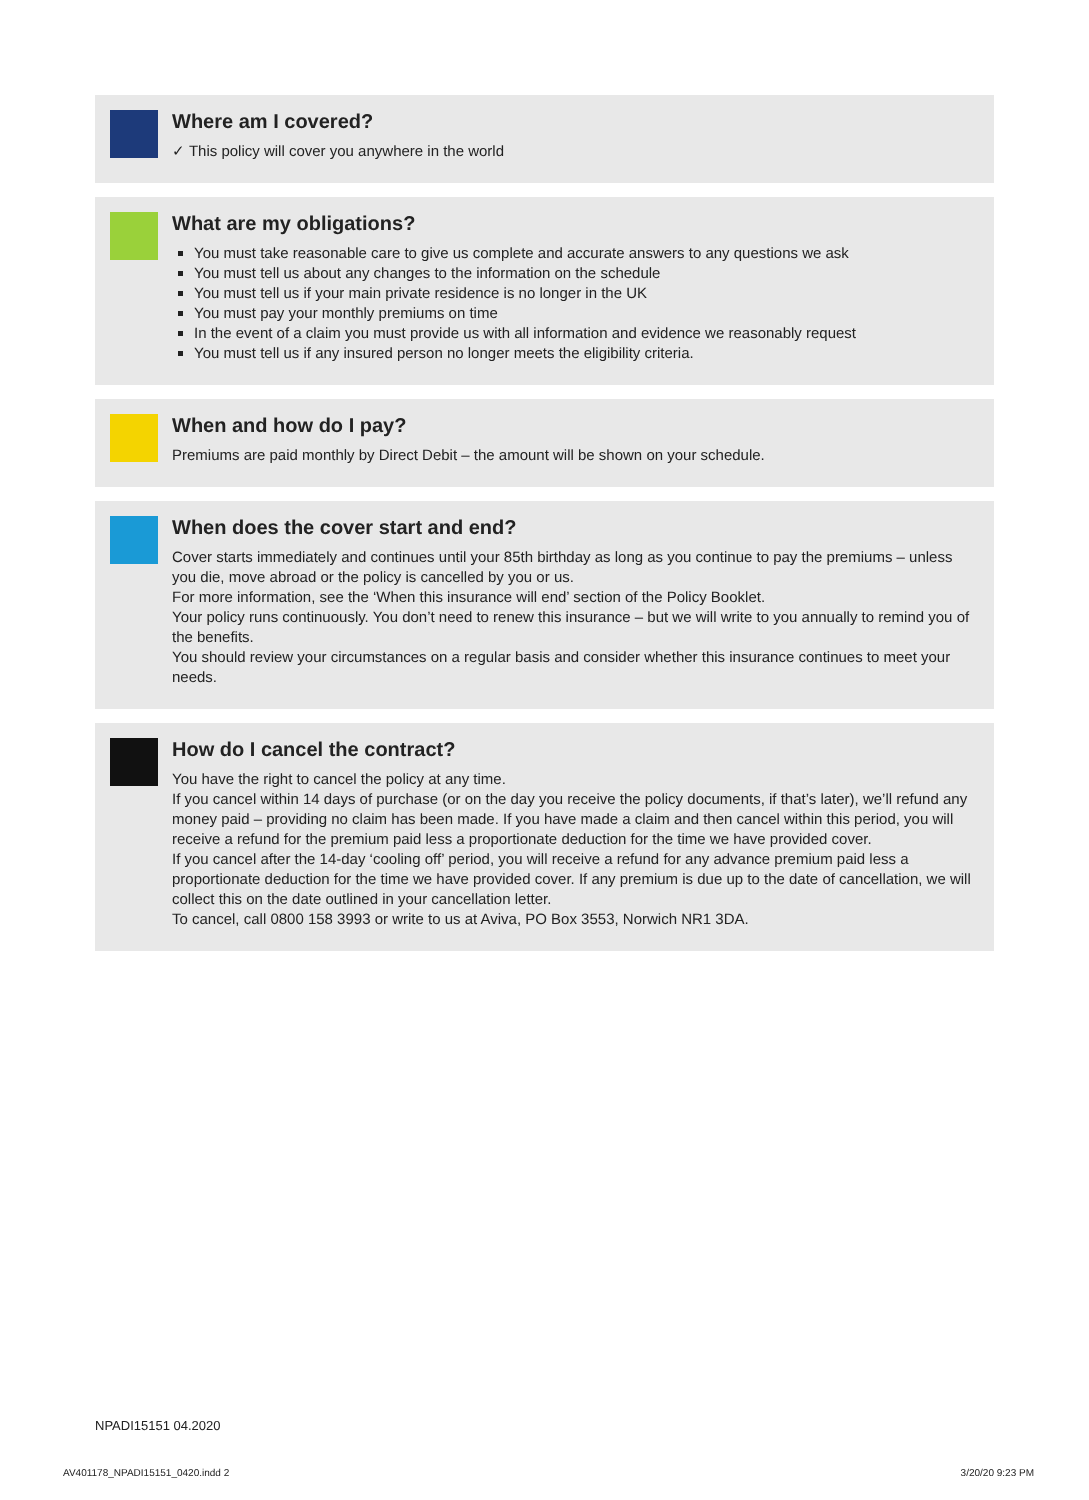Where am I covered?
✓ This policy will cover you anywhere in the world
What are my obligations?
You must take reasonable care to give us complete and accurate answers to any questions we ask
You must tell us about any changes to the information on the schedule
You must tell us if your main private residence is no longer in the UK
You must pay your monthly premiums on time
In the event of a claim you must provide us with all information and evidence we reasonably request
You must tell us if any insured person no longer meets the eligibility criteria.
When and how do I pay?
Premiums are paid monthly by Direct Debit – the amount will be shown on your schedule.
When does the cover start and end?
Cover starts immediately and continues until your 85th birthday as long as you continue to pay the premiums – unless you die, move abroad or the policy is cancelled by you or us.
For more information, see the ‘When this insurance will end’ section of the Policy Booklet.
Your policy runs continuously. You don’t need to renew this insurance – but we will write to you annually to remind you of the benefits.
You should review your circumstances on a regular basis and consider whether this insurance continues to meet your needs.
How do I cancel the contract?
You have the right to cancel the policy at any time.
If you cancel within 14 days of purchase (or on the day you receive the policy documents, if that’s later), we’ll refund any money paid – providing no claim has been made. If you have made a claim and then cancel within this period, you will receive a refund for the premium paid less a proportionate deduction for the time we have provided cover.
If you cancel after the 14-day ‘cooling off’ period, you will receive a refund for any advance premium paid less a proportionate deduction for the time we have provided cover. If any premium is due up to the date of cancellation, we will collect this on the date outlined in your cancellation letter.
To cancel, call 0800 158 3993 or write to us at Aviva, PO Box 3553, Norwich NR1 3DA.
NPADI15151 04.2020
AV401178_NPADI15151_0420.indd 2
3/20/20 9:23 PM